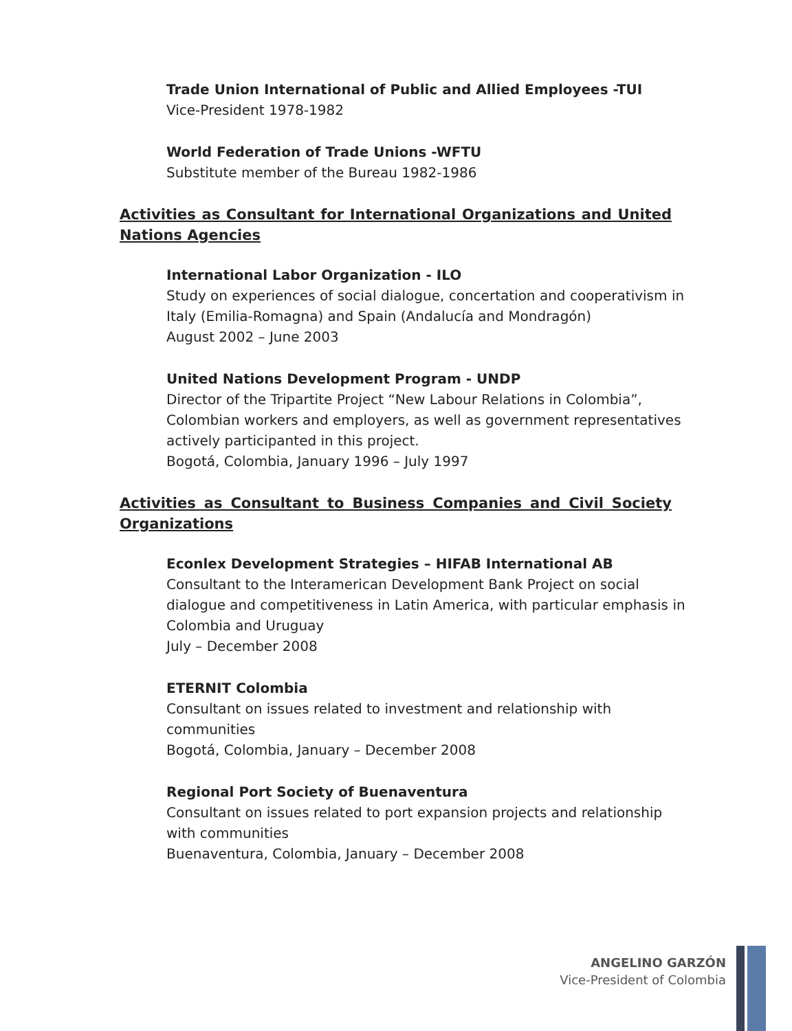Trade Union International of Public and Allied Employees -TUI
Vice-President 1978-1982
World Federation of Trade Unions -WFTU
Substitute member of the Bureau 1982-1986
Activities as Consultant for International Organizations and United Nations Agencies
International Labor Organization - ILO
Study on experiences of social dialogue, concertation and cooperativism in Italy (Emilia-Romagna) and Spain (Andalucía and Mondragón)
August 2002 – June 2003
United Nations Development Program - UNDP
Director of the Tripartite Project “New Labour Relations in Colombia”, Colombian workers and employers, as well as government representatives actively participanted in this project.
Bogotá, Colombia, January 1996 – July 1997
Activities as Consultant to Business Companies and Civil Society Organizations
Econlex Development Strategies – HIFAB International AB
Consultant to the Interamerican Development Bank Project on social dialogue and competitiveness in Latin America, with particular emphasis in Colombia and Uruguay
July – December 2008
ETERNIT Colombia
Consultant on issues related to investment and relationship with communities
Bogotá, Colombia, January – December 2008
Regional Port Society of Buenaventura
Consultant on issues related to port expansion projects and relationship with communities
Buenaventura, Colombia, January – December 2008
ANGELINO GARZÓN
Vice-President of Colombia